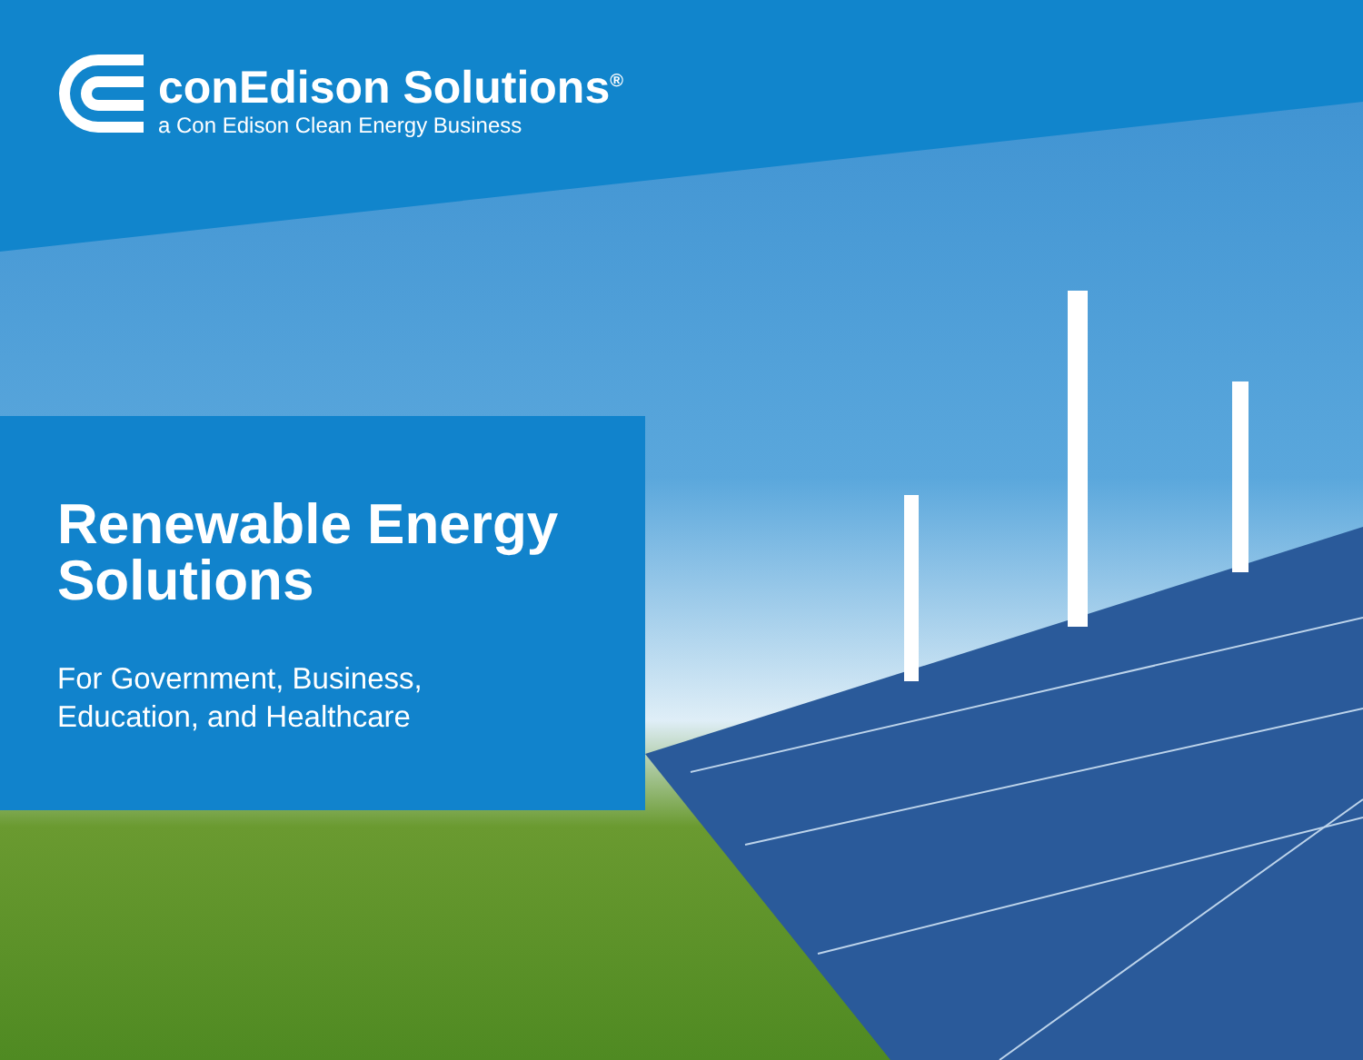conEdison Solutions<sup>®</sup>
a Con Edison Clean Energy Business
Renewable Energy
Solutions
For Government, Business,
Education, and Healthcare